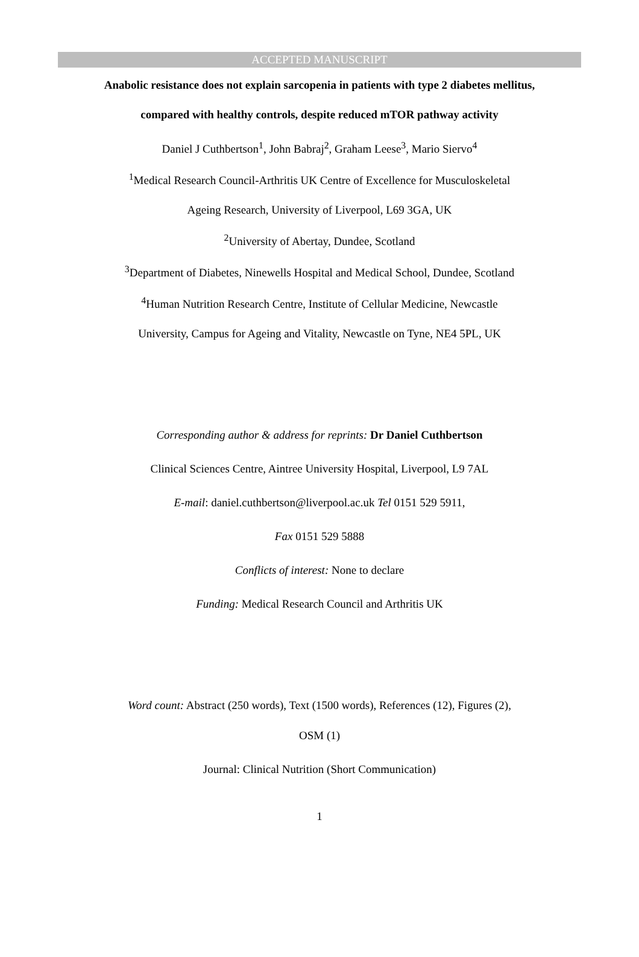ACCEPTED MANUSCRIPT
Anabolic resistance does not explain sarcopenia in patients with type 2 diabetes mellitus, compared with healthy controls, despite reduced mTOR pathway activity
Daniel J Cuthbertson<sup>1</sup>, John Babraj<sup>2</sup>, Graham Leese<sup>3</sup>, Mario Siervo<sup>4</sup>
<sup>1</sup> Medical Research Council-Arthritis UK Centre of Excellence for Musculoskeletal
Ageing Research, University of Liverpool, L69 3GA, UK
<sup>2</sup> University of Abertay, Dundee, Scotland
<sup>3</sup> Department of Diabetes, Ninewells Hospital and Medical School, Dundee, Scotland
<sup>4</sup> Human Nutrition Research Centre, Institute of Cellular Medicine, Newcastle
University, Campus for Ageing and Vitality, Newcastle on Tyne, NE4 5PL, UK
Corresponding author & address for reprints: Dr Daniel Cuthbertson
Clinical Sciences Centre, Aintree University Hospital, Liverpool, L9 7AL
E-mail: daniel.cuthbertson@liverpool.ac.uk Tel 0151 529 5911,
Fax 0151 529 5888
Conflicts of interest: None to declare
Funding: Medical Research Council and Arthritis UK
Word count: Abstract (250 words), Text (1500 words), References (12), Figures (2),
OSM (1)
Journal: Clinical Nutrition (Short Communication)
1